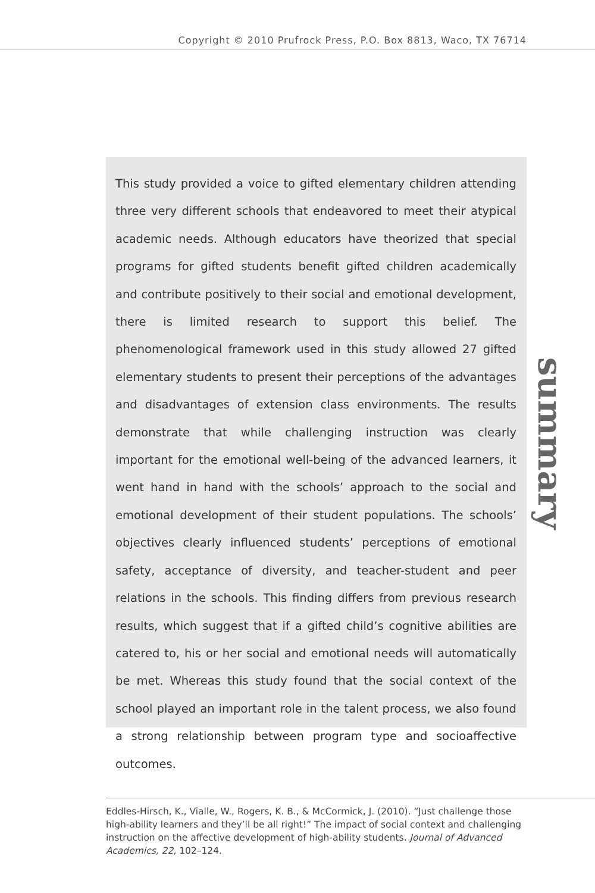Copyright © 2010 Prufrock Press, P.O. Box 8813, Waco, TX 76714
This study provided a voice to gifted elementary children attending three very different schools that endeavored to meet their atypical academic needs. Although educators have theorized that special programs for gifted students benefit gifted children academically and contribute positively to their social and emotional development, there is limited research to support this belief. The phenomenological framework used in this study allowed 27 gifted elementary students to present their perceptions of the advantages and disadvantages of extension class environments. The results demonstrate that while challenging instruction was clearly important for the emotional well-being of the advanced learners, it went hand in hand with the schools’ approach to the social and emotional development of their student populations. The schools’ objectives clearly influenced students’ perceptions of emotional safety, acceptance of diversity, and teacher-student and peer relations in the schools. This finding differs from previous research results, which suggest that if a gifted child’s cognitive abilities are catered to, his or her social and emotional needs will automatically be met. Whereas this study found that the social context of the school played an important role in the talent process, we also found a strong relationship between program type and socioaffective outcomes.
summary
Eddles-Hirsch, K., Vialle, W., Rogers, K. B., & McCormick, J. (2010). “Just challenge those high-ability learners and they’ll be all right!” The impact of social context and challenging instruction on the affective development of high-ability students. Journal of Advanced Academics, 22, 102–124.